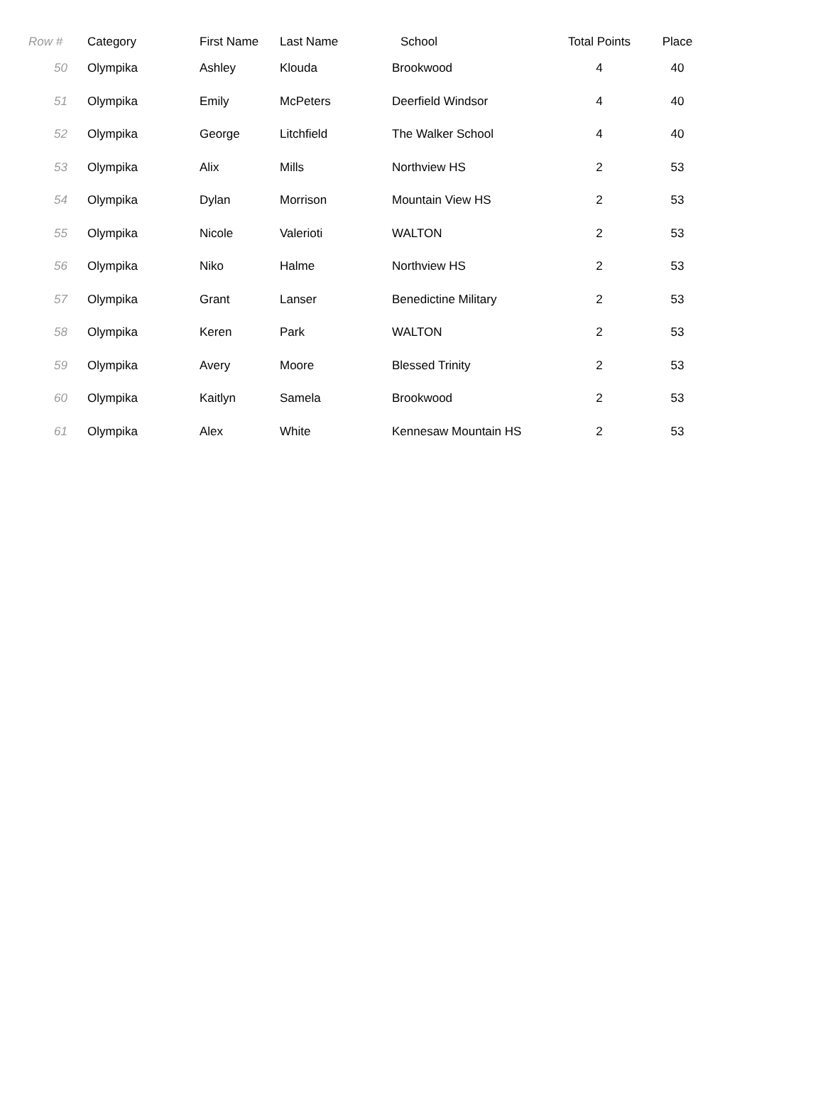| Row # | Category | First Name | Last Name | School | Total Points | Place |
| --- | --- | --- | --- | --- | --- | --- |
| 50 | Olympika | Ashley | Klouda | Brookwood | 4 | 40 |
| 51 | Olympika | Emily | McPeters | Deerfield Windsor | 4 | 40 |
| 52 | Olympika | George | Litchfield | The Walker School | 4 | 40 |
| 53 | Olympika | Alix | Mills | Northview HS | 2 | 53 |
| 54 | Olympika | Dylan | Morrison | Mountain View HS | 2 | 53 |
| 55 | Olympika | Nicole | Valerioti | WALTON | 2 | 53 |
| 56 | Olympika | Niko | Halme | Northview HS | 2 | 53 |
| 57 | Olympika | Grant | Lanser | Benedictine Military | 2 | 53 |
| 58 | Olympika | Keren | Park | WALTON | 2 | 53 |
| 59 | Olympika | Avery | Moore | Blessed Trinity | 2 | 53 |
| 60 | Olympika | Kaitlyn | Samela | Brookwood | 2 | 53 |
| 61 | Olympika | Alex | White | Kennesaw Mountain HS | 2 | 53 |